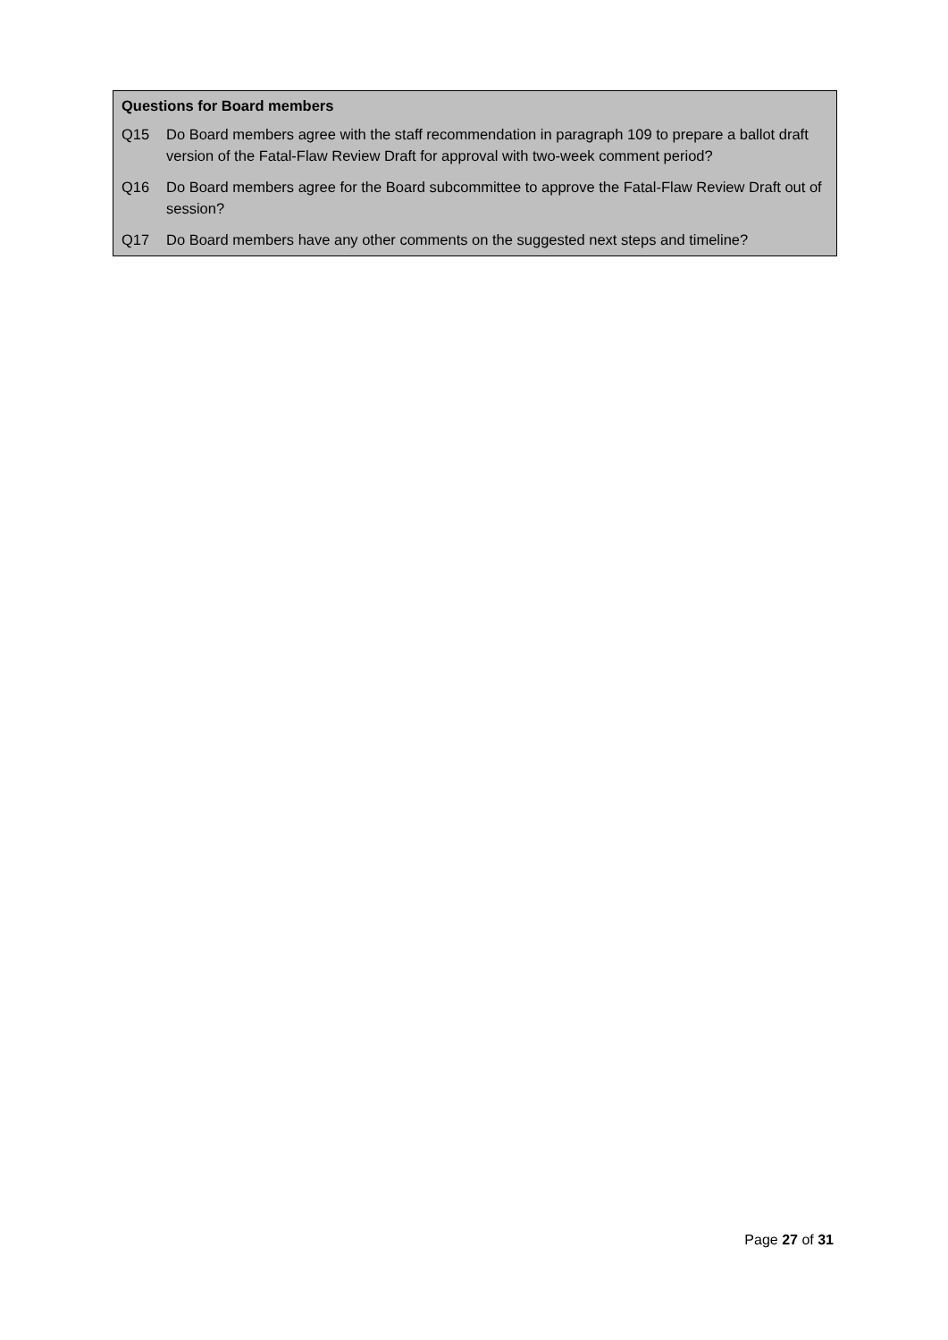Questions for Board members
Q15 Do Board members agree with the staff recommendation in paragraph 109 to prepare a ballot draft version of the Fatal-Flaw Review Draft for approval with two-week comment period?
Q16 Do Board members agree for the Board subcommittee to approve the Fatal-Flaw Review Draft out of session?
Q17 Do Board members have any other comments on the suggested next steps and timeline?
Page 27 of 31